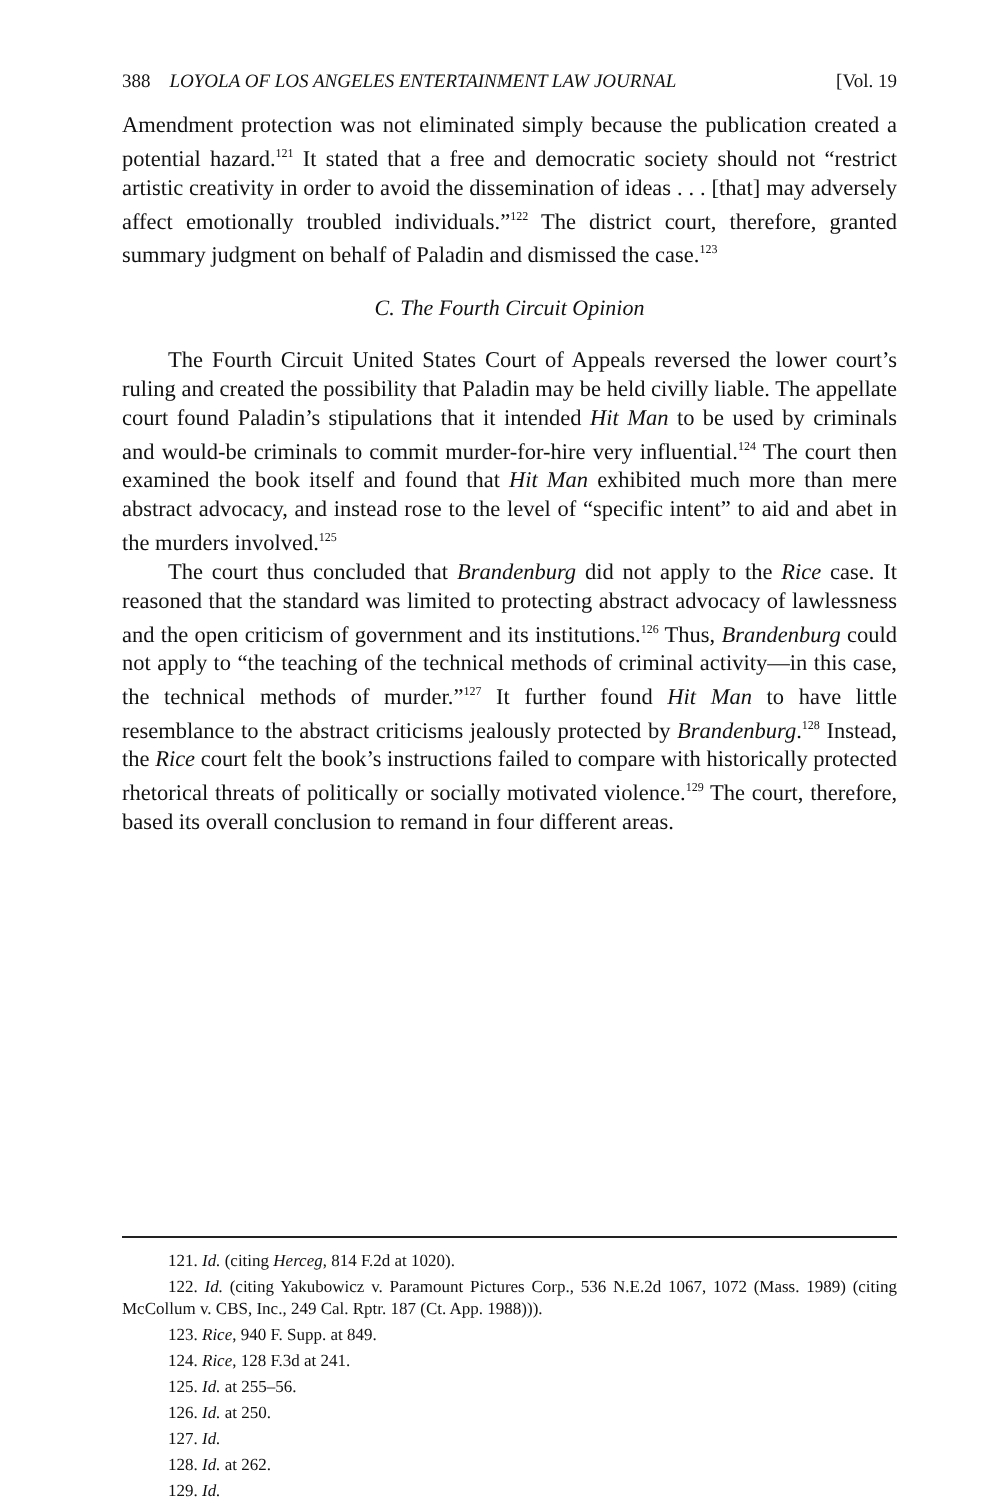388 LOYOLA OF LOS ANGELES ENTERTAINMENT LAW JOURNAL [Vol. 19
Amendment protection was not eliminated simply because the publication created a potential hazard.<sup>121</sup> It stated that a free and democratic society should not “restrict artistic creativity in order to avoid the dissemination of ideas . . . [that] may adversely affect emotionally troubled individuals.”<sup>122</sup> The district court, therefore, granted summary judgment on behalf of Paladin and dismissed the case.<sup>123</sup>
C. The Fourth Circuit Opinion
The Fourth Circuit United States Court of Appeals reversed the lower court’s ruling and created the possibility that Paladin may be held civilly liable. The appellate court found Paladin’s stipulations that it intended Hit Man to be used by criminals and would-be criminals to commit murder-for-hire very influential.<sup>124</sup> The court then examined the book itself and found that Hit Man exhibited much more than mere abstract advocacy, and instead rose to the level of “specific intent” to aid and abet in the murders involved.<sup>125</sup>
The court thus concluded that Brandenburg did not apply to the Rice case. It reasoned that the standard was limited to protecting abstract advocacy of lawlessness and the open criticism of government and its institutions.<sup>126</sup> Thus, Brandenburg could not apply to “the teaching of the technical methods of criminal activity—in this case, the technical methods of murder.”<sup>127</sup> It further found Hit Man to have little resemblance to the abstract criticisms jealously protected by Brandenburg.<sup>128</sup> Instead, the Rice court felt the book’s instructions failed to compare with historically protected rhetorical threats of politically or socially motivated violence.<sup>129</sup> The court, therefore, based its overall conclusion to remand in four different areas.
121. Id. (citing Herceg, 814 F.2d at 1020).
122. Id. (citing Yakubowicz v. Paramount Pictures Corp., 536 N.E.2d 1067, 1072 (Mass. 1989) (citing McCollum v. CBS, Inc., 249 Cal. Rptr. 187 (Ct. App. 1988))).
123. Rice, 940 F. Supp. at 849.
124. Rice, 128 F.3d at 241.
125. Id. at 255–56.
126. Id. at 250.
127. Id.
128. Id. at 262.
129. Id.